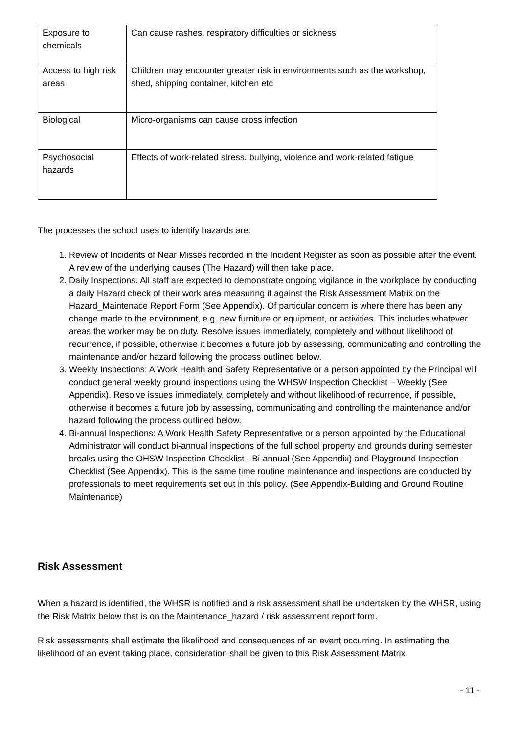| Exposure to chemicals | Can cause rashes, respiratory difficulties or sickness |
| Access to high risk areas | Children may encounter greater risk in environments such as the workshop, shed, shipping container, kitchen etc |
| Biological | Micro-organisms can cause cross infection |
| Psychosocial hazards | Effects of work-related stress, bullying, violence and work-related fatigue |
The processes the school uses to identify hazards are:
1. Review of Incidents of Near Misses recorded in the Incident Register as soon as possible after the event. A review of the underlying causes (The Hazard) will then take place.
2. Daily Inspections. All staff are expected to demonstrate ongoing vigilance in the workplace by conducting a daily Hazard check of their work area measuring it against the Risk Assessment Matrix on the Hazard_Maintenace Report Form (See Appendix). Of particular concern is where there has been any change made to the environment, e.g. new furniture or equipment, or activities. This includes whatever areas the worker may be on duty. Resolve issues immediately, completely and without likelihood of recurrence, if possible, otherwise it becomes a future job by assessing, communicating and controlling the maintenance and/or hazard following the process outlined below.
3. Weekly Inspections: A Work Health and Safety Representative or a person appointed by the Principal will conduct general weekly ground inspections using the WHSW Inspection Checklist – Weekly (See Appendix). Resolve issues immediately, completely and without likelihood of recurrence, if possible, otherwise it becomes a future job by assessing, communicating and controlling the maintenance and/or hazard following the process outlined below.
4. Bi-annual Inspections: A Work Health Safety Representative or a person appointed by the Educational Administrator will conduct bi-annual inspections of the full school property and grounds during semester breaks using the OHSW Inspection Checklist - Bi-annual (See Appendix) and Playground Inspection Checklist (See Appendix). This is the same time routine maintenance and inspections are conducted by professionals to meet requirements set out in this policy. (See Appendix-Building and Ground Routine Maintenance)
Risk Assessment
When a hazard is identified, the WHSR is notified and a risk assessment shall be undertaken by the WHSR, using the Risk Matrix below that is on the Maintenance_hazard / risk assessment report form.
Risk assessments shall estimate the likelihood and consequences of an event occurring. In estimating the likelihood of an event taking place, consideration shall be given to this Risk Assessment Matrix
- 11 -